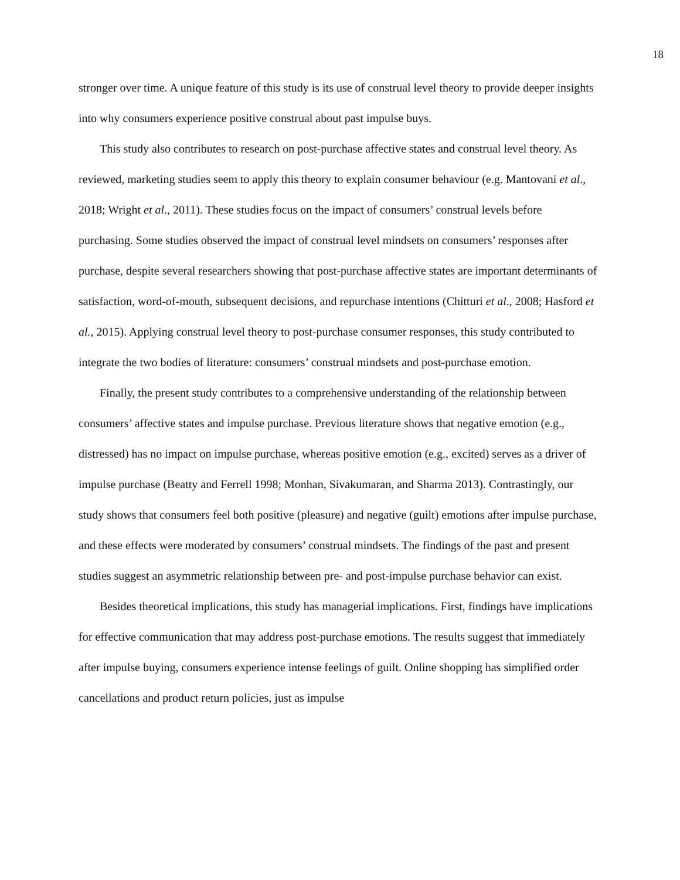18
stronger over time. A unique feature of this study is its use of construal level theory to provide deeper insights into why consumers experience positive construal about past impulse buys.
This study also contributes to research on post-purchase affective states and construal level theory. As reviewed, marketing studies seem to apply this theory to explain consumer behaviour (e.g. Mantovani et al., 2018; Wright et al., 2011). These studies focus on the impact of consumers’ construal levels before purchasing. Some studies observed the impact of construal level mindsets on consumers’ responses after purchase, despite several researchers showing that post-purchase affective states are important determinants of satisfaction, word-of-mouth, subsequent decisions, and repurchase intentions (Chitturi et al., 2008; Hasford et al., 2015). Applying construal level theory to post-purchase consumer responses, this study contributed to integrate the two bodies of literature: consumers’ construal mindsets and post-purchase emotion.
Finally, the present study contributes to a comprehensive understanding of the relationship between consumers’ affective states and impulse purchase. Previous literature shows that negative emotion (e.g., distressed) has no impact on impulse purchase, whereas positive emotion (e.g., excited) serves as a driver of impulse purchase (Beatty and Ferrell 1998; Monhan, Sivakumaran, and Sharma 2013). Contrastingly, our study shows that consumers feel both positive (pleasure) and negative (guilt) emotions after impulse purchase, and these effects were moderated by consumers’ construal mindsets. The findings of the past and present studies suggest an asymmetric relationship between pre- and post-impulse purchase behavior can exist.
Besides theoretical implications, this study has managerial implications. First, findings have implications for effective communication that may address post-purchase emotions. The results suggest that immediately after impulse buying, consumers experience intense feelings of guilt. Online shopping has simplified order cancellations and product return policies, just as impulse